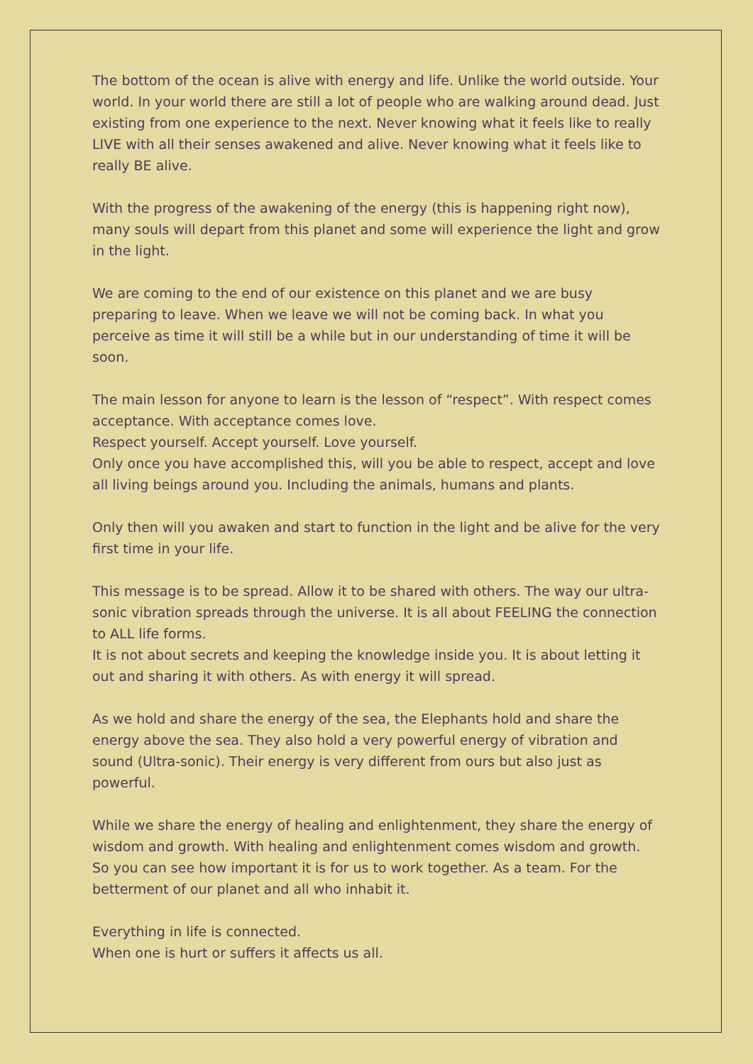The bottom of the ocean is alive with energy and life. Unlike the world outside. Your world. In your world there are still a lot of people who are walking around dead. Just existing from one experience to the next. Never knowing what it feels like to really LIVE with all their senses awakened and alive. Never knowing what it feels like to really BE alive.
With the progress of the awakening of the energy (this is happening right now), many souls will depart from this planet and some will experience the light and grow in the light.
We are coming to the end of our existence on this planet and we are busy preparing to leave. When we leave we will not be coming back. In what you perceive as time it will still be a while but in our understanding of time it will be soon.
The main lesson for anyone to learn is the lesson of “respect”. With respect comes acceptance. With acceptance comes love.
Respect yourself. Accept yourself. Love yourself.
Only once you have accomplished this, will you be able to respect, accept and love all living beings around you. Including the animals, humans and plants.
Only then will you awaken and start to function in the light and be alive for the very first time in your life.
This message is to be spread. Allow it to be shared with others. The way our ultra-sonic vibration spreads through the universe. It is all about FEELING the connection to ALL life forms.
It is not about secrets and keeping the knowledge inside you. It is about letting it out and sharing it with others. As with energy it will spread.
As we hold and share the energy of the sea, the Elephants hold and share the energy above the sea. They also hold a very powerful energy of vibration and sound (Ultra-sonic). Their energy is very different from ours but also just as powerful.
While we share the energy of healing and enlightenment, they share the energy of wisdom and growth. With healing and enlightenment comes wisdom and growth. So you can see how important it is for us to work together. As a team. For the betterment of our planet and all who inhabit it.
Everything in life is connected.
When one is hurt or suffers it affects us all.